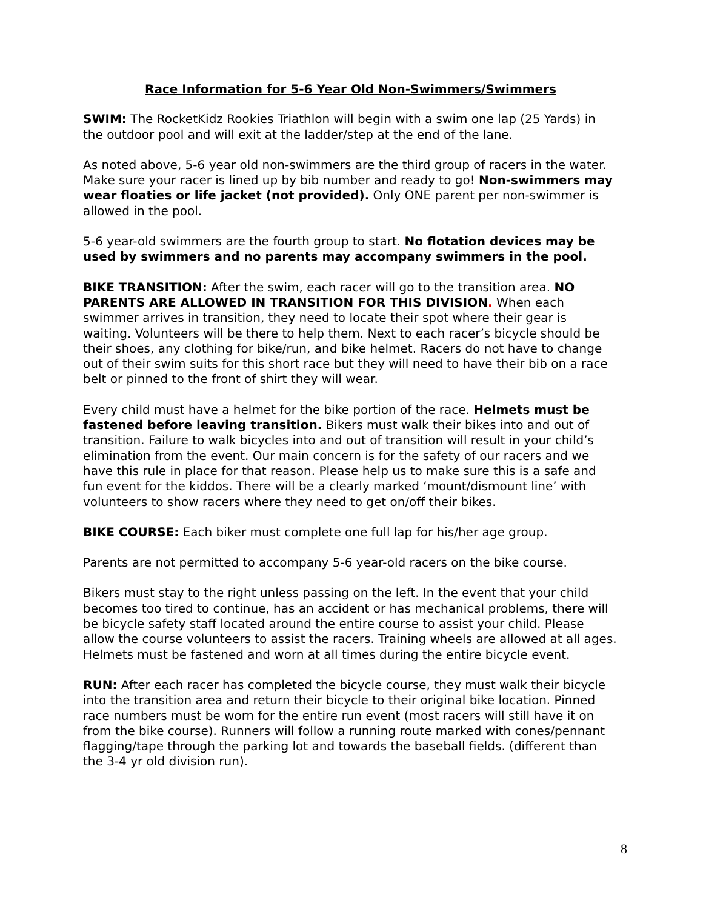Race Information for 5-6 Year Old Non-Swimmers/Swimmers
SWIM: The RocketKidz Rookies Triathlon will begin with a swim one lap (25 Yards) in the outdoor pool and will exit at the ladder/step at the end of the lane.
As noted above, 5-6 year old non-swimmers are the third group of racers in the water. Make sure your racer is lined up by bib number and ready to go! Non-swimmers may wear floaties or life jacket (not provided). Only ONE parent per non-swimmer is allowed in the pool.
5-6 year-old swimmers are the fourth group to start. No flotation devices may be used by swimmers and no parents may accompany swimmers in the pool.
BIKE TRANSITION: After the swim, each racer will go to the transition area. NO PARENTS ARE ALLOWED IN TRANSITION FOR THIS DIVISION. When each swimmer arrives in transition, they need to locate their spot where their gear is waiting. Volunteers will be there to help them. Next to each racer’s bicycle should be their shoes, any clothing for bike/run, and bike helmet. Racers do not have to change out of their swim suits for this short race but they will need to have their bib on a race belt or pinned to the front of shirt they will wear.
Every child must have a helmet for the bike portion of the race. Helmets must be fastened before leaving transition. Bikers must walk their bikes into and out of transition. Failure to walk bicycles into and out of transition will result in your child’s elimination from the event. Our main concern is for the safety of our racers and we have this rule in place for that reason. Please help us to make sure this is a safe and fun event for the kiddos. There will be a clearly marked ‘mount/dismount line’ with volunteers to show racers where they need to get on/off their bikes.
BIKE COURSE: Each biker must complete one full lap for his/her age group.
Parents are not permitted to accompany 5-6 year-old racers on the bike course.
Bikers must stay to the right unless passing on the left. In the event that your child becomes too tired to continue, has an accident or has mechanical problems, there will be bicycle safety staff located around the entire course to assist your child. Please allow the course volunteers to assist the racers. Training wheels are allowed at all ages. Helmets must be fastened and worn at all times during the entire bicycle event.
RUN: After each racer has completed the bicycle course, they must walk their bicycle into the transition area and return their bicycle to their original bike location. Pinned race numbers must be worn for the entire run event (most racers will still have it on from the bike course). Runners will follow a running route marked with cones/pennant flagging/tape through the parking lot and towards the baseball fields. (different than the 3-4 yr old division run).
8